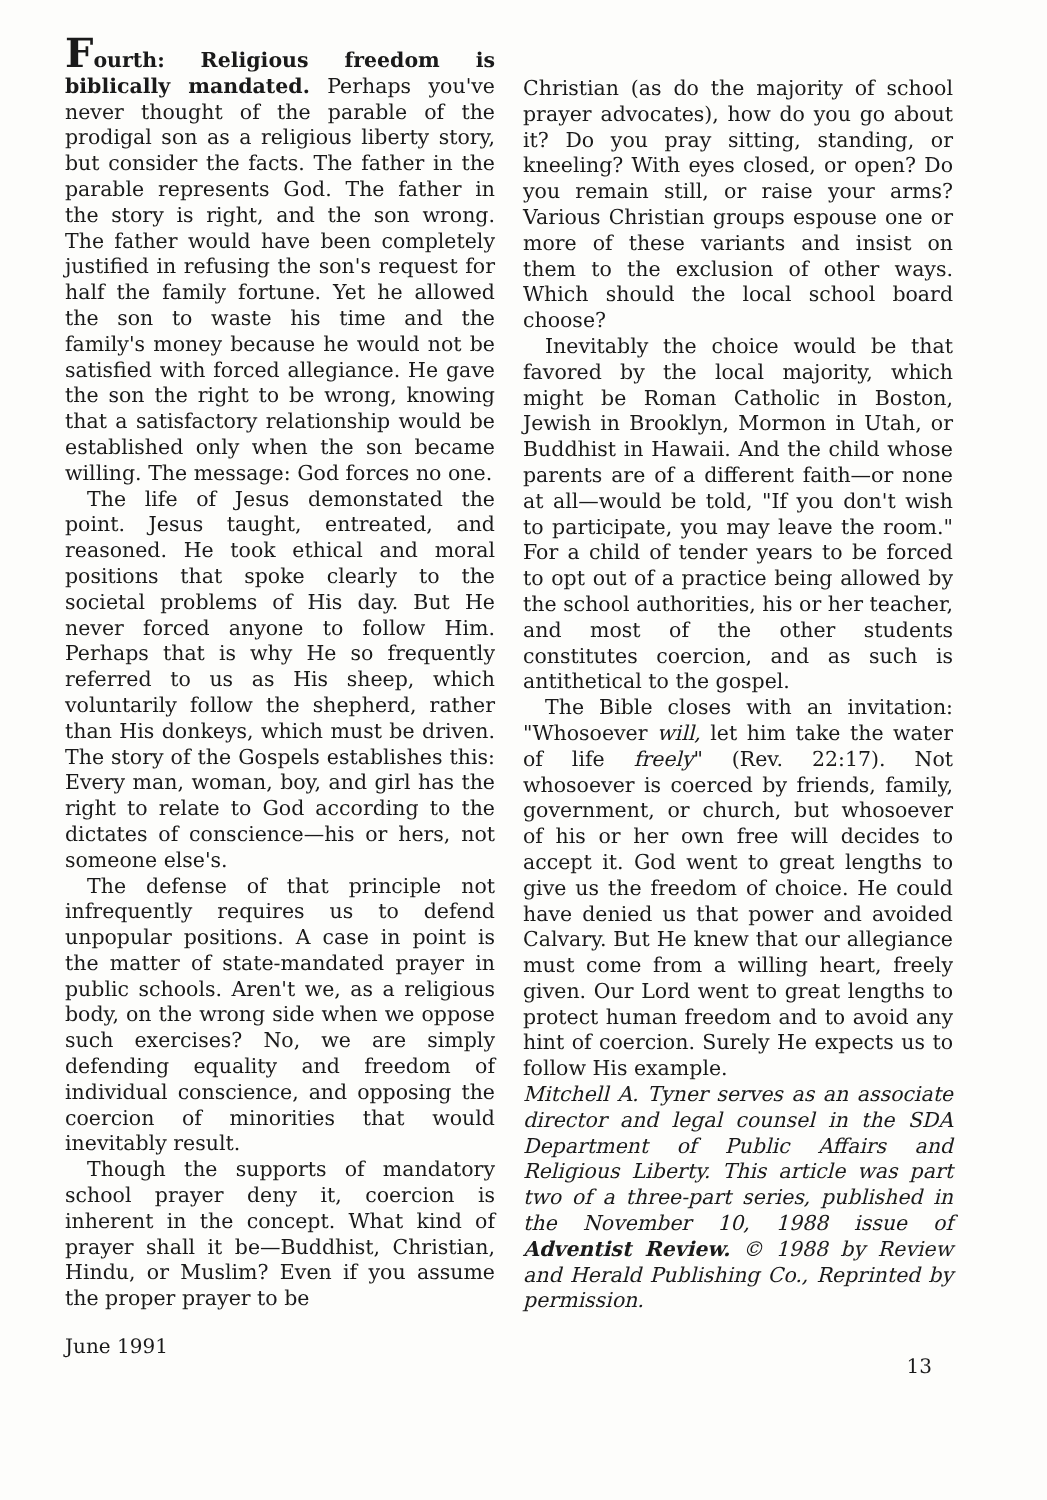Fourth: Religious freedom is biblically mandated. Perhaps you've never thought of the parable of the prodigal son as a religious liberty story, but consider the facts. The father in the parable represents God. The father in the story is right, and the son wrong. The father would have been completely justified in refusing the son's request for half the family fortune. Yet he allowed the son to waste his time and the family's money because he would not be satisfied with forced allegiance. He gave the son the right to be wrong, knowing that a satisfactory relationship would be established only when the son became willing. The message: God forces no one.
The life of Jesus demonstated the point. Jesus taught, entreated, and reasoned. He took ethical and moral positions that spoke clearly to the societal problems of His day. But He never forced anyone to follow Him. Perhaps that is why He so frequently referred to us as His sheep, which voluntarily follow the shepherd, rather than His donkeys, which must be driven. The story of the Gospels establishes this: Every man, woman, boy, and girl has the right to relate to God according to the dictates of conscience—his or hers, not someone else's.
The defense of that principle not infrequently requires us to defend unpopular positions. A case in point is the matter of state-mandated prayer in public schools. Aren't we, as a religious body, on the wrong side when we oppose such exercises? No, we are simply defending equality and freedom of individual conscience, and opposing the coercion of minorities that would inevitably result.
Though the supports of mandatory school prayer deny it, coercion is inherent in the concept. What kind of prayer shall it be—Buddhist, Christian, Hindu, or Muslim? Even if you assume the proper prayer to be
Christian (as do the majority of school prayer advocates), how do you go about it? Do you pray sitting, standing, or kneeling? With eyes closed, or open? Do you remain still, or raise your arms? Various Christian groups espouse one or more of these variants and insist on them to the exclusion of other ways. Which should the local school board choose?
Inevitably the choice would be that favored by the local majority, which might be Roman Catholic in Boston, Jewish in Brooklyn, Mormon in Utah, or Buddhist in Hawaii. And the child whose parents are of a different faith—or none at all—would be told, "If you don't wish to participate, you may leave the room." For a child of tender years to be forced to opt out of a practice being allowed by the school authorities, his or her teacher, and most of the other students constitutes coercion, and as such is antithetical to the gospel.
The Bible closes with an invitation: "Whosoever will, let him take the water of life freely" (Rev. 22:17). Not whosoever is coerced by friends, family, government, or church, but whosoever of his or her own free will decides to accept it. God went to great lengths to give us the freedom of choice. He could have denied us that power and avoided Calvary. But He knew that our allegiance must come from a willing heart, freely given. Our Lord went to great lengths to protect human freedom and to avoid any hint of coercion. Surely He expects us to follow His example.
Mitchell A. Tyner serves as an associate director and legal counsel in the SDA Department of Public Affairs and Religious Liberty. This article was part two of a three-part series, published in the November 10, 1988 issue of Adventist Review. © 1988 by Review and Herald Publishing Co., Reprinted by permission.
June 1991 13